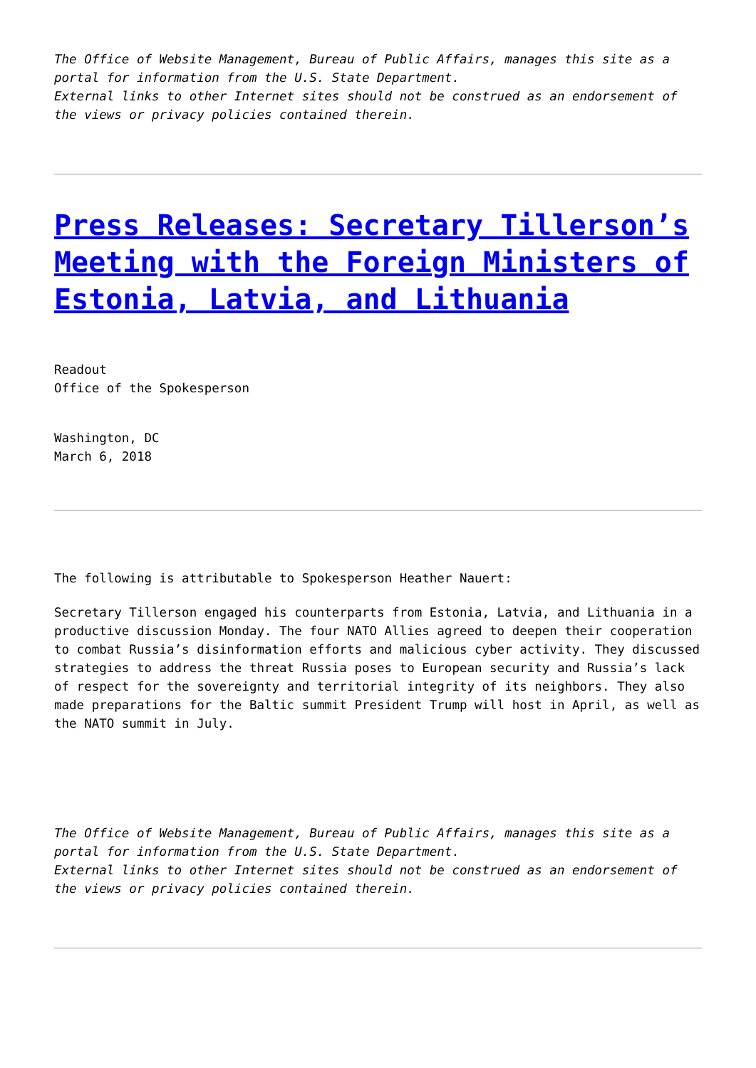The Office of Website Management, Bureau of Public Affairs, manages this site as a portal for information from the U.S. State Department.
External links to other Internet sites should not be construed as an endorsement of the views or privacy policies contained therein.
Press Releases: Secretary Tillerson’s Meeting with the Foreign Ministers of Estonia, Latvia, and Lithuania
Readout
Office of the Spokesperson
Washington, DC
March 6, 2018
The following is attributable to Spokesperson Heather Nauert:
Secretary Tillerson engaged his counterparts from Estonia, Latvia, and Lithuania in a productive discussion Monday. The four NATO Allies agreed to deepen their cooperation to combat Russia’s disinformation efforts and malicious cyber activity. They discussed strategies to address the threat Russia poses to European security and Russia’s lack of respect for the sovereignty and territorial integrity of its neighbors. They also made preparations for the Baltic summit President Trump will host in April, as well as the NATO summit in July.
The Office of Website Management, Bureau of Public Affairs, manages this site as a portal for information from the U.S. State Department.
External links to other Internet sites should not be construed as an endorsement of the views or privacy policies contained therein.